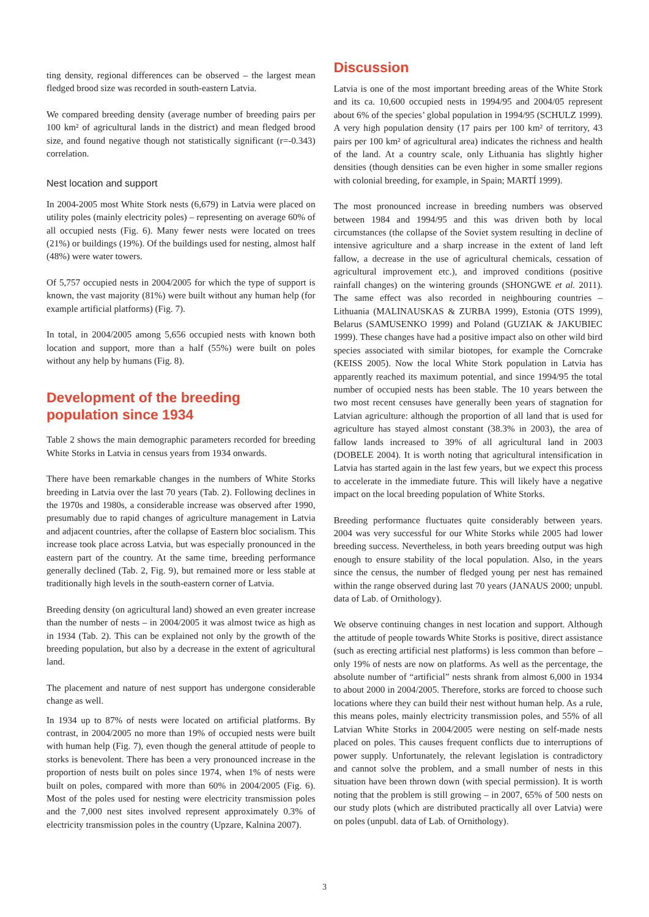ting density, regional differences can be observed – the largest mean fledged brood size was recorded in south-eastern Latvia.
We compared breeding density (average number of breeding pairs per 100 km² of agricultural lands in the district) and mean fledged brood size, and found negative though not statistically significant (r=-0.343) correlation.
Nest location and support
In 2004-2005 most White Stork nests (6,679) in Latvia were placed on utility poles (mainly electricity poles) – representing on average 60% of all occupied nests (Fig. 6). Many fewer nests were located on trees (21%) or buildings (19%). Of the buildings used for nesting, almost half (48%) were water towers.
Of 5,757 occupied nests in 2004/2005 for which the type of support is known, the vast majority (81%) were built without any human help (for example artificial platforms) (Fig. 7).
In total, in 2004/2005 among 5,656 occupied nests with known both location and support, more than a half (55%) were built on poles without any help by humans (Fig. 8).
Development of the breeding population since 1934
Table 2 shows the main demographic parameters recorded for breeding White Storks in Latvia in census years from 1934 onwards.
There have been remarkable changes in the numbers of White Storks breeding in Latvia over the last 70 years (Tab. 2). Following declines in the 1970s and 1980s, a considerable increase was observed after 1990, presumably due to rapid changes of agriculture management in Latvia and adjacent countries, after the collapse of Eastern bloc socialism. This increase took place across Latvia, but was especially pronounced in the eastern part of the country. At the same time, breeding performance generally declined (Tab. 2, Fig. 9), but remained more or less stable at traditionally high levels in the south-eastern corner of Latvia.
Breeding density (on agricultural land) showed an even greater increase than the number of nests – in 2004/2005 it was almost twice as high as in 1934 (Tab. 2). This can be explained not only by the growth of the breeding population, but also by a decrease in the extent of agricultural land.
The placement and nature of nest support has undergone considerable change as well.
In 1934 up to 87% of nests were located on artificial platforms. By contrast, in 2004/2005 no more than 19% of occupied nests were built with human help (Fig. 7), even though the general attitude of people to storks is benevolent. There has been a very pronounced increase in the proportion of nests built on poles since 1974, when 1% of nests were built on poles, compared with more than 60% in 2004/2005 (Fig. 6). Most of the poles used for nesting were electricity transmission poles and the 7,000 nest sites involved represent approximately 0.3% of electricity transmission poles in the country (Upzare, Kalnina 2007).
Discussion
Latvia is one of the most important breeding areas of the White Stork and its ca. 10,600 occupied nests in 1994/95 and 2004/05 represent about 6% of the species’ global population in 1994/95 (SCHULZ 1999). A very high population density (17 pairs per 100 km² of territory, 43 pairs per 100 km² of agricultural area) indicates the richness and health of the land. At a country scale, only Lithuania has slightly higher densities (though densities can be even higher in some smaller regions with colonial breeding, for example, in Spain; MARTÍ 1999).
The most pronounced increase in breeding numbers was observed between 1984 and 1994/95 and this was driven both by local circumstances (the collapse of the Soviet system resulting in decline of intensive agriculture and a sharp increase in the extent of land left fallow, a decrease in the use of agricultural chemicals, cessation of agricultural improvement etc.), and improved conditions (positive rainfall changes) on the wintering grounds (SHONGWE et al. 2011). The same effect was also recorded in neighbouring countries – Lithuania (MALINAUSKAS & ZURBA 1999), Estonia (OTS 1999), Belarus (SAMUSENKO 1999) and Poland (GUZIAK & JAKUBIEC 1999). These changes have had a positive impact also on other wild bird species associated with similar biotopes, for example the Corncrake (KEISS 2005). Now the local White Stork population in Latvia has apparently reached its maximum potential, and since 1994/95 the total number of occupied nests has been stable. The 10 years between the two most recent censuses have generally been years of stagnation for Latvian agriculture: although the proportion of all land that is used for agriculture has stayed almost constant (38.3% in 2003), the area of fallow lands increased to 39% of all agricultural land in 2003 (DOBELE 2004). It is worth noting that agricultural intensification in Latvia has started again in the last few years, but we expect this process to accelerate in the immediate future. This will likely have a negative impact on the local breeding population of White Storks.
Breeding performance fluctuates quite considerably between years. 2004 was very successful for our White Storks while 2005 had lower breeding success. Nevertheless, in both years breeding output was high enough to ensure stability of the local population. Also, in the years since the census, the number of fledged young per nest has remained within the range observed during last 70 years (JANAUS 2000; unpubl. data of Lab. of Ornithology).
We observe continuing changes in nest location and support. Although the attitude of people towards White Storks is positive, direct assistance (such as erecting artificial nest platforms) is less common than before – only 19% of nests are now on platforms. As well as the percentage, the absolute number of “artificial” nests shrank from almost 6,000 in 1934 to about 2000 in 2004/2005. Therefore, storks are forced to choose such locations where they can build their nest without human help. As a rule, this means poles, mainly electricity transmission poles, and 55% of all Latvian White Storks in 2004/2005 were nesting on self-made nests placed on poles. This causes frequent conflicts due to interruptions of power supply. Unfortunately, the relevant legislation is contradictory and cannot solve the problem, and a small number of nests in this situation have been thrown down (with special permission). It is worth noting that the problem is still growing – in 2007, 65% of 500 nests on our study plots (which are distributed practically all over Latvia) were on poles (unpubl. data of Lab. of Ornithology).
3